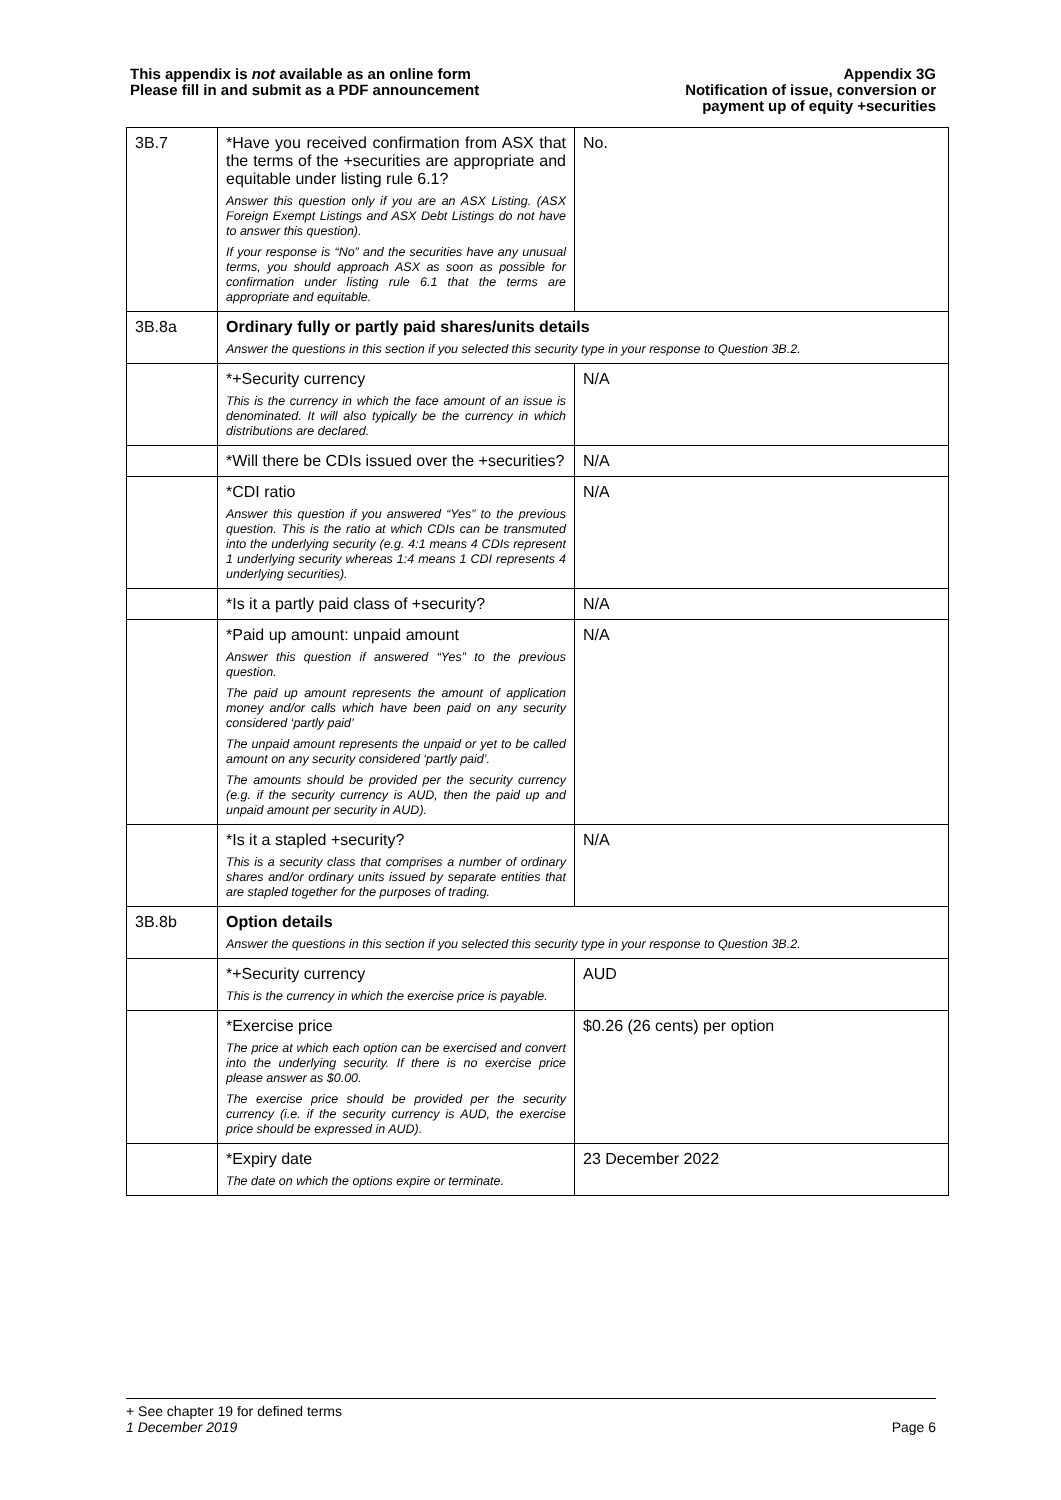This appendix is not available as an online form
Please fill in and submit as a PDF announcement
Appendix 3G
Notification of issue, conversion or
payment up of equity +securities
| 3B.7 | *Have you received confirmation from ASX that the terms of the +securities are appropriate and equitable under listing rule 6.1? Answer this question only if you are an ASX Listing. (ASX Foreign Exempt Listings and ASX Debt Listings do not have to answer this question). If your response is “No” and the securities have any unusual terms, you should approach ASX as soon as possible for confirmation under listing rule 6.1 that the terms are appropriate and equitable. | No. |
| 3B.8a | Ordinary fully or partly paid shares/units details Answer the questions in this section if you selected this security type in your response to Question 3B.2. | |
| | *+Security currency This is the currency in which the face amount of an issue is denominated. It will also typically be the currency in which distributions are declared. | N/A |
| | *Will there be CDIs issued over the +securities? | N/A |
| | *CDI ratio Answer this question if you answered “Yes” to the previous question. This is the ratio at which CDIs can be transmuted into the underlying security (e.g. 4:1 means 4 CDIs represent 1 underlying security whereas 1:4 means 1 CDI represents 4 underlying securities). | N/A |
| | *Is it a partly paid class of +security? | N/A |
| | *Paid up amount: unpaid amount Answer this question if answered “Yes” to the previous question. The paid up amount represents the amount of application money and/or calls which have been paid on any security considered ‘partly paid’ The unpaid amount represents the unpaid or yet to be called amount on any security considered ‘partly paid’. The amounts should be provided per the security currency (e.g. if the security currency is AUD, then the paid up and unpaid amount per security in AUD). | N/A |
| | *Is it a stapled +security? This is a security class that comprises a number of ordinary shares and/or ordinary units issued by separate entities that are stapled together for the purposes of trading. | N/A |
| 3B.8b | Option details Answer the questions in this section if you selected this security type in your response to Question 3B.2. | |
| | *+Security currency This is the currency in which the exercise price is payable. | AUD |
| | *Exercise price The price at which each option can be exercised and convert into the underlying security. If there is no exercise price please answer as $0.00. The exercise price should be provided per the security currency (i.e. if the security currency is AUD, the exercise price should be expressed in AUD). | $0.26 (26 cents) per option |
| | *Expiry date The date on which the options expire or terminate. | 23 December 2022 |
+ See chapter 19 for defined terms
1 December 2019 Page 6